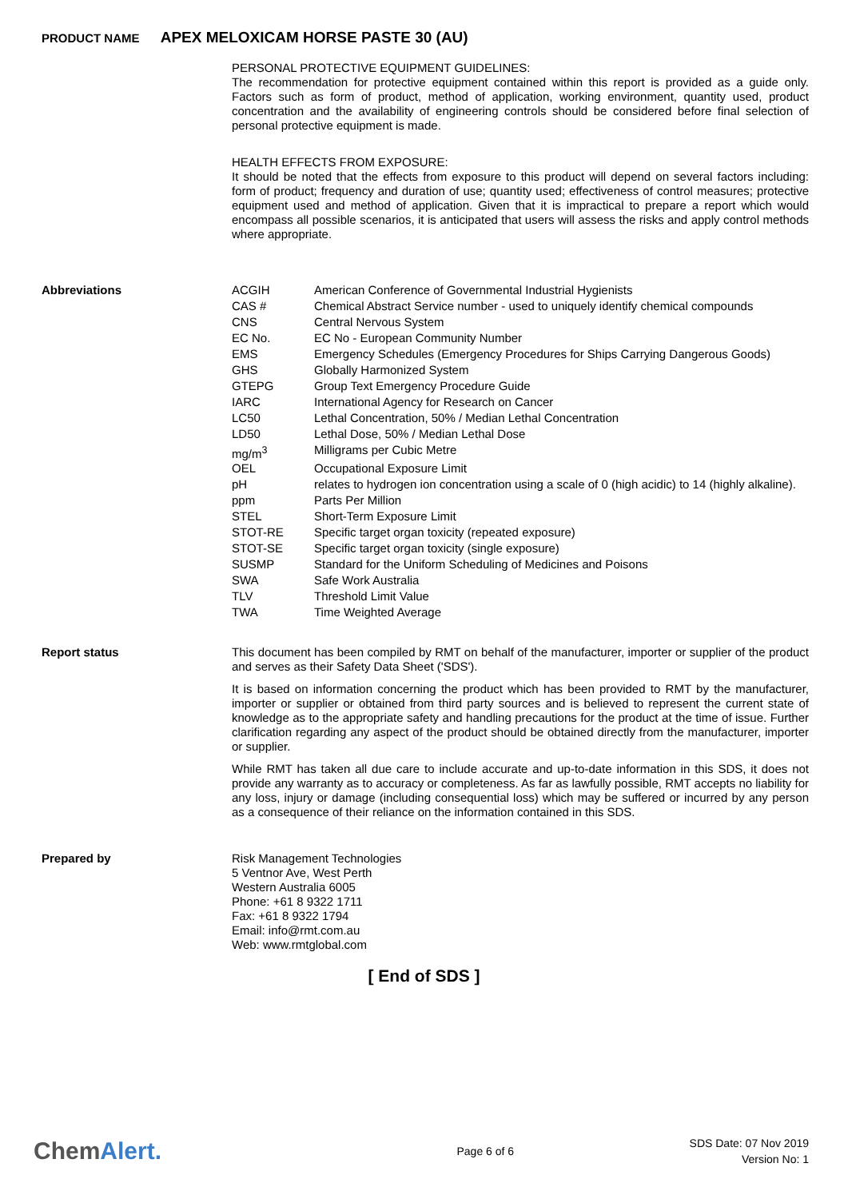PRODUCT NAME APEX MELOXICAM HORSE PASTE 30 (AU)
PERSONAL PROTECTIVE EQUIPMENT GUIDELINES:
The recommendation for protective equipment contained within this report is provided as a guide only. Factors such as form of product, method of application, working environment, quantity used, product concentration and the availability of engineering controls should be considered before final selection of personal protective equipment is made.
HEALTH EFFECTS FROM EXPOSURE:
It should be noted that the effects from exposure to this product will depend on several factors including: form of product; frequency and duration of use; quantity used; effectiveness of control measures; protective equipment used and method of application. Given that it is impractical to prepare a report which would encompass all possible scenarios, it is anticipated that users will assess the risks and apply control methods where appropriate.
Abbreviations
| ACGIH | American Conference of Governmental Industrial Hygienists |
| CAS # | Chemical Abstract Service number - used to uniquely identify chemical compounds |
| CNS | Central Nervous System |
| EC No. | EC No - European Community Number |
| EMS | Emergency Schedules (Emergency Procedures for Ships Carrying Dangerous Goods) |
| GHS | Globally Harmonized System |
| GTEPG | Group Text Emergency Procedure Guide |
| IARC | International Agency for Research on Cancer |
| LC50 | Lethal Concentration, 50% / Median Lethal Concentration |
| LD50 | Lethal Dose, 50% / Median Lethal Dose |
| mg/m<sup>3</sup> | Milligrams per Cubic Metre |
| OEL | Occupational Exposure Limit |
| pH | relates to hydrogen ion concentration using a scale of 0 (high acidic) to 14 (highly alkaline). |
| ppm | Parts Per Million |
| STEL | Short-Term Exposure Limit |
| STOT-RE | Specific target organ toxicity (repeated exposure) |
| STOT-SE | Specific target organ toxicity (single exposure) |
| SUSMP | Standard for the Uniform Scheduling of Medicines and Poisons |
| SWA | Safe Work Australia |
| TLV | Threshold Limit Value |
| TWA | Time Weighted Average |
Report status
This document has been compiled by RMT on behalf of the manufacturer, importer or supplier of the product and serves as their Safety Data Sheet ('SDS').
It is based on information concerning the product which has been provided to RMT by the manufacturer, importer or supplier or obtained from third party sources and is believed to represent the current state of knowledge as to the appropriate safety and handling precautions for the product at the time of issue. Further clarification regarding any aspect of the product should be obtained directly from the manufacturer, importer or supplier.
While RMT has taken all due care to include accurate and up-to-date information in this SDS, it does not provide any warranty as to accuracy or completeness. As far as lawfully possible, RMT accepts no liability for any loss, injury or damage (including consequential loss) which may be suffered or incurred by any person as a consequence of their reliance on the information contained in this SDS.
Prepared by
Risk Management Technologies
5 Ventnor Ave, West Perth
Western Australia 6005
Phone: +61 8 9322 1711
Fax: +61 8 9322 1794
Email: info@rmt.com.au
Web: www.rmtglobal.com
[ End of SDS ]
ChemAlert.
Page 6 of 6
SDS Date: 07 Nov 2019
Version No: 1